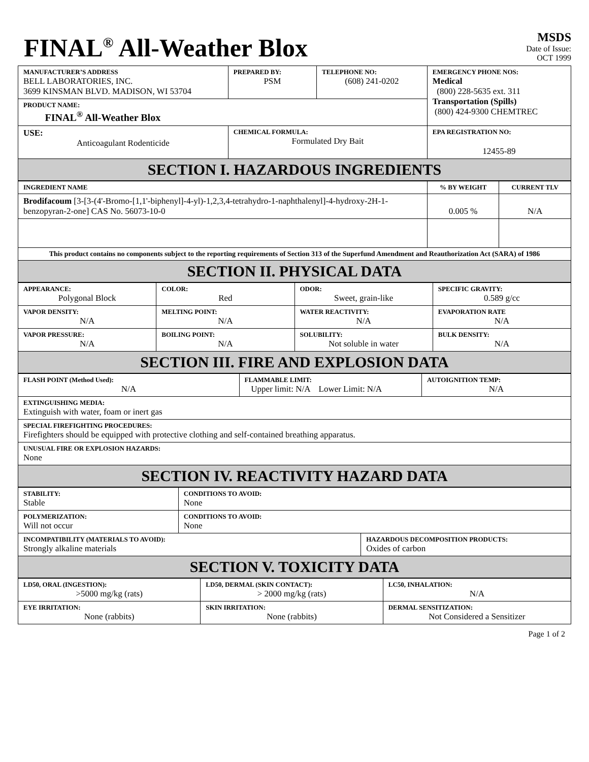FINAL<sup>®</sup> All-Weather Blox
MSDS
Date of Issue:
OCT 1999
| MANUFACTURER’S ADDRESS BELL LABORATORIES, INC. 3699 KINSMAN BLVD. MADISON, WI 53704 | PREPARED BY: PSM | TELEPHONE NO: (608) 241-0202 | EMERGENCY PHONE NOS: Medical (800) 228-5635 ext. 311 Transportation (Spills) (800) 424-9300 CHEMTREC |
| PRODUCT NAME: FINAL<sup>®</sup> All-Weather Blox | | | |
| USE: Anticoagulant Rodenticide | CHEMICAL FORMULA: Formulated Dry Bait | | EPA REGISTRATION NO: 12455-89 |
| SECTION I. HAZARDOUS INGREDIENTS | | | |
| INGREDIENT NAME | % BY WEIGHT | CURRENT TLV |
| --- | --- | --- |
| Brodifacoum [3-[3-(4'-Bromo-[1,1'-biphenyl]-4-yl)-1,2,3,4-tetrahydro-1-naphthalenyl]-4-hydroxy-2H-1-benzopyran-2-one] CAS No. 56073-10-0 | 0.005 % | N/A |
| This product contains no components subject to the reporting requirements of Section 313 of the Superfund Amendment and Reauthorization Act (SARA) of 1986 | | |
| SECTION II. PHYSICAL DATA | | |
| APPEARANCE: Polygonal Block | COLOR: Red | ODOR: Sweet, grain-like | SPECIFIC GRAVITY: 0.589 g/cc |
| VAPOR DENSITY: N/A | MELTING POINT: N/A | WATER REACTIVITY: N/A | EVAPORATION RATE N/A |
| VAPOR PRESSURE: N/A | BOILING POINT: N/A | SOLUBILITY: Not soluble in water | BULK DENSITY: N/A |
| SECTION III. FIRE AND EXPLOSION DATA | | | |
| FLASH POINT (Method Used): N/A | FLAMMABLE LIMIT: Upper limit: N/A Lower Limit: N/A | AUTOIGNITION TEMP: N/A |
| EXTINGUISHING MEDIA: Extinguish with water, foam or inert gas | | |
| SPECIAL FIREFIGHTING PROCEDURES: Firefighters should be equipped with protective clothing and self-contained breathing apparatus. | | |
| UNUSUAL FIRE OR EXPLOSION HAZARDS: None | | |
| SECTION IV. REACTIVITY HAZARD DATA | | |
| STABILITY: Stable | CONDITIONS TO AVOID: None | |
| POLYMERIZATION: Will not occur | CONDITIONS TO AVOID: None | |
| INCOMPATIBILITY (MATERIALS TO AVOID): Strongly alkaline materials | | HAZARDOUS DECOMPOSITION PRODUCTS: Oxides of carbon |
| SECTION V. TOXICITY DATA | | |
| LD50, ORAL (INGESTION): >5000 mg/kg (rats) | LD50, DERMAL (SKIN CONTACT): > 2000 mg/kg (rats) | LC50, INHALATION: N/A |
| EYE IRRITATION: None (rabbits) | SKIN IRRITATION: None (rabbits) | DERMAL SENSITIZATION: Not Considered a Sensitizer |
Page 1 of 2